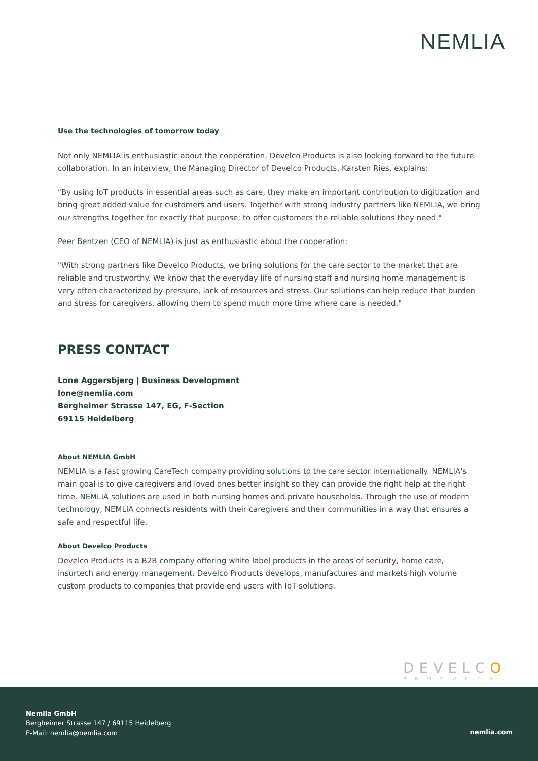NEMLIA
Use the technologies of tomorrow today
Not only NEMLIA is enthusiastic about the cooperation, Develco Products is also looking forward to the future collaboration. In an interview, the Managing Director of Develco Products, Karsten Ries, explains:
"By using IoT products in essential areas such as care, they make an important contribution to digitization and bring great added value for customers and users. Together with strong industry partners like NEMLIA, we bring our strengths together for exactly that purpose; to offer customers the reliable solutions they need."
Peer Bentzen (CEO of NEMLIA) is just as enthusiastic about the cooperation:
"With strong partners like Develco Products, we bring solutions for the care sector to the market that are reliable and trustworthy. We know that the everyday life of nursing staff and nursing home management is very often characterized by pressure, lack of resources and stress. Our solutions can help reduce that burden and stress for caregivers, allowing them to spend much more time where care is needed."
PRESS CONTACT
Lone Aggersbjerg | Business Development
lone@nemlia.com
Bergheimer Strasse 147, EG, F-Section
69115 Heidelberg
About NEMLIA GmbH
NEMLIA is a fast growing CareTech company providing solutions to the care sector internationally. NEMLIA's main goal is to give caregivers and loved ones better insight so they can provide the right help at the right time. NEMLIA solutions are used in both nursing homes and private households. Through the use of modern technology, NEMLIA connects residents with their caregivers and their communities in a way that ensures a safe and respectful life.
About Develco Products
Develco Products is a B2B company offering white label products in the areas of security, home care, insurtech and energy management. Develco Products develops, manufactures and markets high volume custom products to companies that provide end users with IoT solutions.
DEVELCO
PRODUCTS
Nemlia GmbH
Bergheimer Strasse 147 / 69115 Heidelberg
E-Mail: nemlia@nemlia.com
nemlia.com